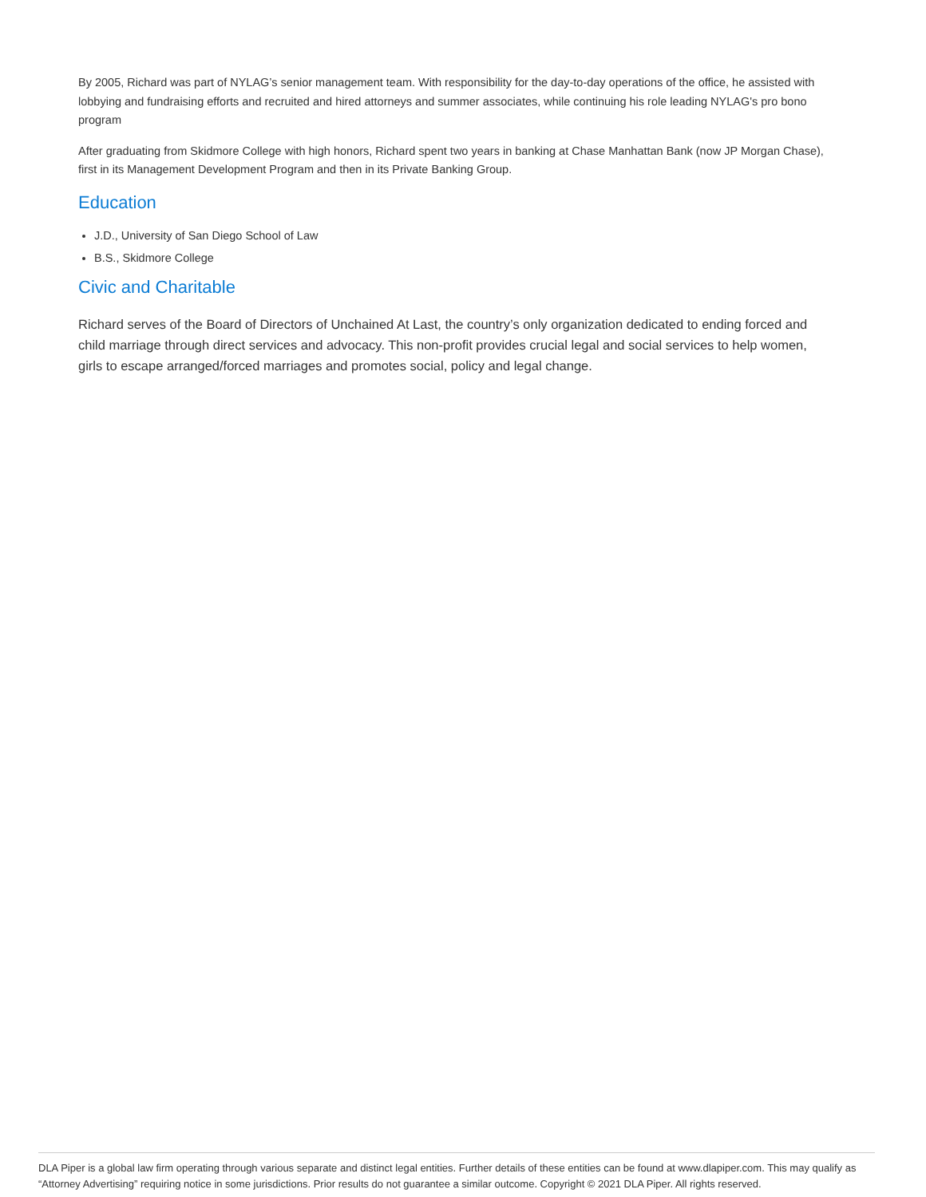By 2005, Richard was part of NYLAG’s senior management team. With responsibility for the day-to-day operations of the office, he assisted with lobbying and fundraising efforts and recruited and hired attorneys and summer associates, while continuing his role leading NYLAG's pro bono program
After graduating from Skidmore College with high honors, Richard spent two years in banking at Chase Manhattan Bank (now JP Morgan Chase), first in its Management Development Program and then in its Private Banking Group.
Education
J.D., University of San Diego School of Law
B.S., Skidmore College
Civic and Charitable
Richard serves of the Board of Directors of Unchained At Last, the country’s only organization dedicated to ending forced and child marriage through direct services and advocacy. This non-profit provides crucial legal and social services to help women, girls to escape arranged/forced marriages and promotes social, policy and legal change.
DLA Piper is a global law firm operating through various separate and distinct legal entities. Further details of these entities can be found at www.dlapiper.com. This may qualify as “Attorney Advertising” requiring notice in some jurisdictions. Prior results do not guarantee a similar outcome. Copyright © 2021 DLA Piper. All rights reserved.